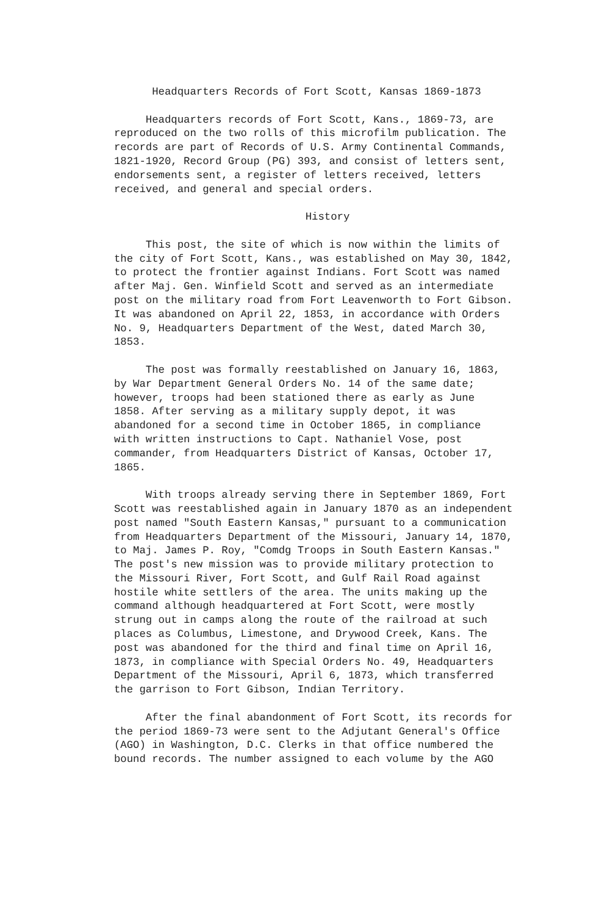Headquarters Records of Fort Scott, Kansas 1869-1873
Headquarters records of Fort Scott, Kans., 1869-73, are reproduced on the two rolls of this microfilm publication. The records are part of Records of U.S. Army Continental Commands, 1821-1920, Record Group (PG) 393, and consist of letters sent, endorsements sent, a register of letters received, letters received, and general and special orders.
History
This post, the site of which is now within the limits of the city of Fort Scott, Kans., was established on May 30, 1842, to protect the frontier against Indians. Fort Scott was named after Maj. Gen. Winfield Scott and served as an intermediate post on the military road from Fort Leavenworth to Fort Gibson. It was abandoned on April 22, 1853, in accordance with Orders No. 9, Headquarters Department of the West, dated March 30, 1853.
The post was formally reestablished on January 16, 1863, by War Department General Orders No. 14 of the same date; however, troops had been stationed there as early as June 1858. After serving as a military supply depot, it was abandoned for a second time in October 1865, in compliance with written instructions to Capt. Nathaniel Vose, post commander, from Headquarters District of Kansas, October 17, 1865.
With troops already serving there in September 1869, Fort Scott was reestablished again in January 1870 as an independent post named "South Eastern Kansas," pursuant to a communication from Headquarters Department of the Missouri, January 14, 1870, to Maj. James P. Roy, "Comdg Troops in South Eastern Kansas." The post's new mission was to provide military protection to the Missouri River, Fort Scott, and Gulf Rail Road against hostile white settlers of the area. The units making up the command although headquartered at Fort Scott, were mostly strung out in camps along the route of the railroad at such places as Columbus, Limestone, and Drywood Creek, Kans. The post was abandoned for the third and final time on April 16, 1873, in compliance with Special Orders No. 49, Headquarters Department of the Missouri, April 6, 1873, which transferred the garrison to Fort Gibson, Indian Territory.
After the final abandonment of Fort Scott, its records for the period 1869-73 were sent to the Adjutant General's Office (AGO) in Washington, D.C. Clerks in that office numbered the bound records. The number assigned to each volume by the AGO